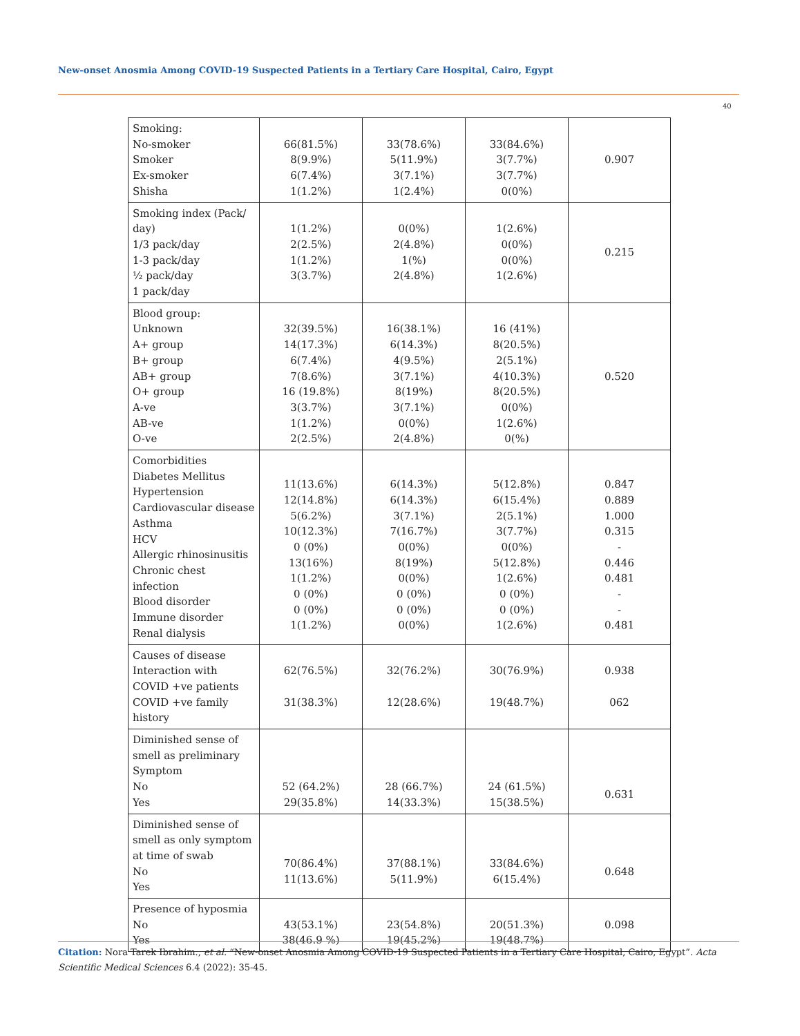New-onset Anosmia Among COVID-19 Suspected Patients in a Tertiary Care Hospital, Cairo, Egypt
40
| Smoking: No-smoker Smoker Ex-smoker Shisha | 66(81.5%) 8(9.9%) 6(7.4%) 1(1.2%) | 33(78.6%) 5(11.9%) 3(7.1%) 1(2.4%) | 33(84.6%) 3(7.7%) 3(7.7%) 0(0%) | 0.907 |
| Smoking index (Pack/ day) 1/3 pack/day 1-3 pack/day ½ pack/day 1 pack/day | 1(1.2%) 2(2.5%) 1(1.2%) 3(3.7%) | 0(0%) 2(4.8%) 1(%) 2(4.8%) | 1(2.6%) 0(0%) 0(0%) 1(2.6%) | 0.215 |
| Blood group: Unknown A+ group B+ group AB+ group O+ group A-ve AB-ve O-ve | 32(39.5%) 14(17.3%) 6(7.4%) 7(8.6%) 16 (19.8%) 3(3.7%) 1(1.2%) 2(2.5%) | 16(38.1%) 6(14.3%) 4(9.5%) 3(7.1%) 8(19%) 3(7.1%) 0(0%) 2(4.8%) | 16 (41%) 8(20.5%) 2(5.1%) 4(10.3%) 8(20.5%) 0(0%) 1(2.6%) 0(%) | 0.520 |
| Comorbidities Diabetes Mellitus Hypertension Cardiovascular disease Asthma HCV Allergic rhinosinusitis Chronic chest infection Blood disorder Immune disorder Renal dialysis | 11(13.6%) 12(14.8%) 5(6.2%) 10(12.3%) 0 (0%) 13(16%) 1(1.2%) 0 (0%) 0 (0%) 1(1.2%) | 6(14.3%) 6(14.3%) 3(7.1%) 7(16.7%) 0(0%) 8(19%) 0(0%) 0 (0%) 0 (0%) 0(0%) | 5(12.8%) 6(15.4%) 2(5.1%) 3(7.7%) 0(0%) 5(12.8%) 1(2.6%) 0 (0%) 0 (0%) 1(2.6%) | 0.847 0.889 1.000 0.315 - 0.446 0.481 - - 0.481 |
| Causes of disease Interaction with COVID +ve patients COVID +ve family history | 62(76.5%) 31(38.3%) | 32(76.2%) 12(28.6%) | 30(76.9%) 19(48.7%) | 0.938 062 |
| Diminished sense of smell as preliminary Symptom No Yes | 52 (64.2%) 29(35.8%) | 28 (66.7%) 14(33.3%) | 24 (61.5%) 15(38.5%) | 0.631 |
| Diminished sense of smell as only symptom at time of swab No Yes | 70(86.4%) 11(13.6%) | 37(88.1%) 5(11.9%) | 33(84.6%) 6(15.4%) | 0.648 |
| Presence of hyposmia No Yes | 43(53.1%) 38(46.9 %) | 23(54.8%) 19(45.2%) | 20(51.3%) 19(48.7%) | 0.098 |
Citation: Nora Tarek Ibrahim., et al. “New-onset Anosmia Among COVID-19 Suspected Patients in a Tertiary Care Hospital, Cairo, Egypt”. Acta Scientific Medical Sciences 6.4 (2022): 35-45.